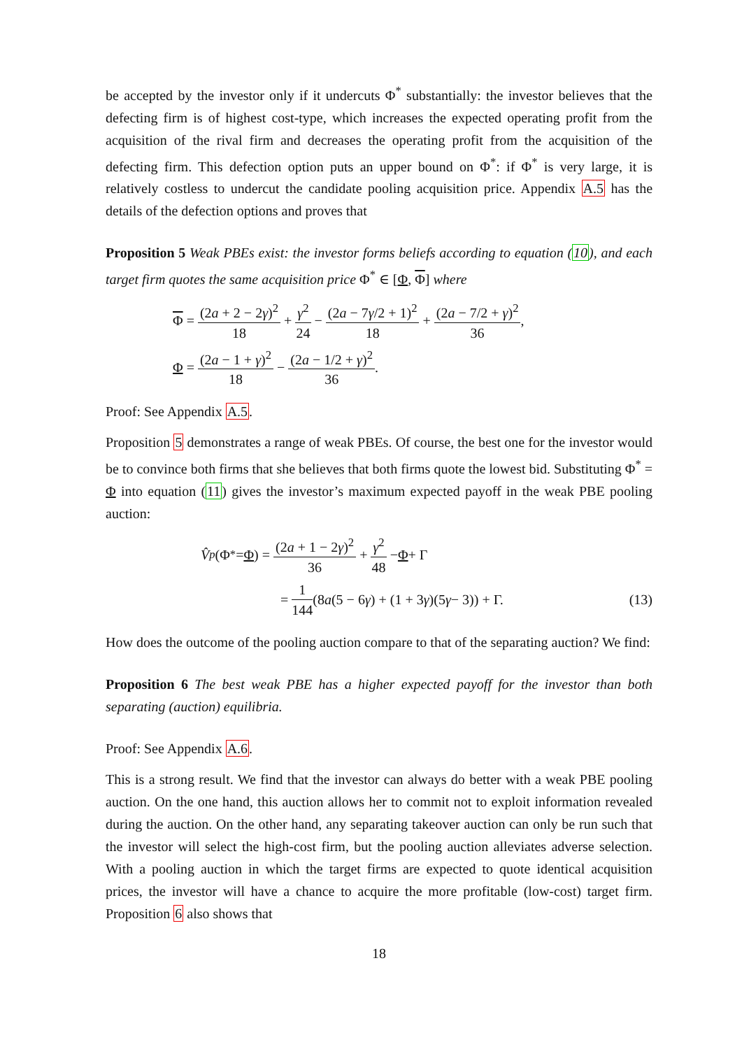be accepted by the investor only if it undercuts Φ<sup>*</sup> substantially: the investor believes that the defecting firm is of highest cost-type, which increases the expected operating profit from the acquisition of the rival firm and decreases the operating profit from the acquisition of the defecting firm. This defection option puts an upper bound on Φ<sup>*</sup>: if Φ<sup>*</sup> is very large, it is relatively costless to undercut the candidate pooling acquisition price. Appendix A.5 has the details of the defection options and proves that
Proposition 5 Weak PBEs exist: the investor forms beliefs according to equation (10), and each target firm quotes the same acquisition price Φ<sup>*</sup> ∈ [Φ, Φ] where
Φ = (2a + 2 − 2γ)<sup>2</sup> 18 + γ<sup>2</sup> 24 − (2a − 7γ/2 + 1)<sup>2</sup> 18 + (2a − 7/2 + γ)<sup>2</sup> 36,
Φ = (2a − 1 + γ)<sup>2</sup> 18 − (2a − 1/2 + γ)<sup>2</sup> 36.
Proof: See Appendix A.5.
Proposition 5 demonstrates a range of weak PBEs. Of course, the best one for the investor would be to convince both firms that she believes that both firms quote the lowest bid. Substituting Φ<sup>*</sup> = Φ into equation (11) gives the investor’s maximum expected payoff in the weak PBE pooling auction:
V̂<sup>p</sup> (Φ<sup>*</sup> = Φ) = (2a + 1 − 2γ)<sup>2</sup> 36 + γ<sup>2</sup> 48 − Φ + Γ
= 1 144 (8 a (5 − 6 γ) + (1 + 3 γ)(5 γ − 3)) + Γ. (13)
How does the outcome of the pooling auction compare to that of the separating auction? We find:
Proposition 6 The best weak PBE has a higher expected payoff for the investor than both separating (auction) equilibria.
Proof: See Appendix A.6.
This is a strong result. We find that the investor can always do better with a weak PBE pooling auction. On the one hand, this auction allows her to commit not to exploit information revealed during the auction. On the other hand, any separating takeover auction can only be run such that the investor will select the high-cost firm, but the pooling auction alleviates adverse selection. With a pooling auction in which the target firms are expected to quote identical acquisition prices, the investor will have a chance to acquire the more profitable (low-cost) target firm. Proposition 6 also shows that
18